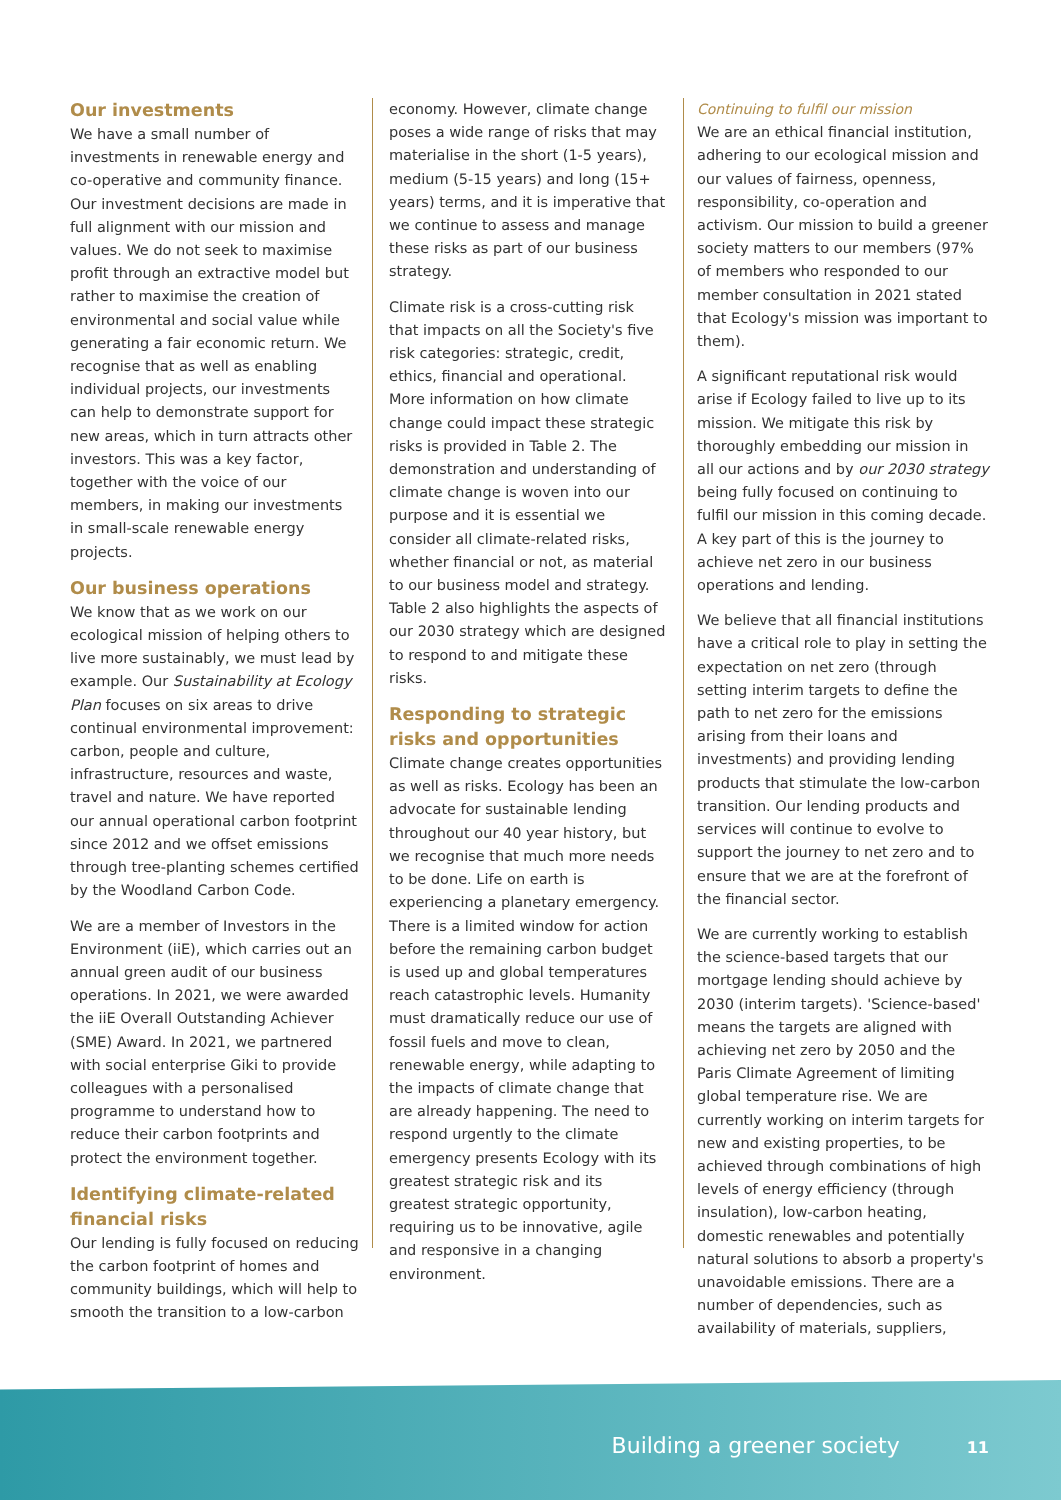Our investments
We have a small number of investments in renewable energy and co-operative and community finance. Our investment decisions are made in full alignment with our mission and values. We do not seek to maximise profit through an extractive model but rather to maximise the creation of environmental and social value while generating a fair economic return. We recognise that as well as enabling individual projects, our investments can help to demonstrate support for new areas, which in turn attracts other investors. This was a key factor, together with the voice of our members, in making our investments in small-scale renewable energy projects.
Our business operations
We know that as we work on our ecological mission of helping others to live more sustainably, we must lead by example. Our Sustainability at Ecology Plan focuses on six areas to drive continual environmental improvement: carbon, people and culture, infrastructure, resources and waste, travel and nature. We have reported our annual operational carbon footprint since 2012 and we offset emissions through tree-planting schemes certified by the Woodland Carbon Code.
We are a member of Investors in the Environment (iiE), which carries out an annual green audit of our business operations. In 2021, we were awarded the iiE Overall Outstanding Achiever (SME) Award. In 2021, we partnered with social enterprise Giki to provide colleagues with a personalised programme to understand how to reduce their carbon footprints and protect the environment together.
Identifying climate-related financial risks
Our lending is fully focused on reducing the carbon footprint of homes and community buildings, which will help to smooth the transition to a low-carbon
economy. However, climate change poses a wide range of risks that may materialise in the short (1-5 years), medium (5-15 years) and long (15+ years) terms, and it is imperative that we continue to assess and manage these risks as part of our business strategy.
Climate risk is a cross-cutting risk that impacts on all the Society's five risk categories: strategic, credit, ethics, financial and operational. More information on how climate change could impact these strategic risks is provided in Table 2. The demonstration and understanding of climate change is woven into our purpose and it is essential we consider all climate-related risks, whether financial or not, as material to our business model and strategy. Table 2 also highlights the aspects of our 2030 strategy which are designed to respond to and mitigate these risks.
Responding to strategic risks and opportunities
Climate change creates opportunities as well as risks. Ecology has been an advocate for sustainable lending throughout our 40 year history, but we recognise that much more needs to be done. Life on earth is experiencing a planetary emergency. There is a limited window for action before the remaining carbon budget is used up and global temperatures reach catastrophic levels. Humanity must dramatically reduce our use of fossil fuels and move to clean, renewable energy, while adapting to the impacts of climate change that are already happening. The need to respond urgently to the climate emergency presents Ecology with its greatest strategic risk and its greatest strategic opportunity, requiring us to be innovative, agile and responsive in a changing environment.
Continuing to fulfil our mission
We are an ethical financial institution, adhering to our ecological mission and our values of fairness, openness, responsibility, co-operation and activism. Our mission to build a greener society matters to our members (97% of members who responded to our member consultation in 2021 stated that Ecology's mission was important to them).
A significant reputational risk would arise if Ecology failed to live up to its mission. We mitigate this risk by thoroughly embedding our mission in all our actions and by our 2030 strategy being fully focused on continuing to fulfil our mission in this coming decade. A key part of this is the journey to achieve net zero in our business operations and lending.
We believe that all financial institutions have a critical role to play in setting the expectation on net zero (through setting interim targets to define the path to net zero for the emissions arising from their loans and investments) and providing lending products that stimulate the low-carbon transition. Our lending products and services will continue to evolve to support the journey to net zero and to ensure that we are at the forefront of the financial sector.
We are currently working to establish the science-based targets that our mortgage lending should achieve by 2030 (interim targets). 'Science-based' means the targets are aligned with achieving net zero by 2050 and the Paris Climate Agreement of limiting global temperature rise. We are currently working on interim targets for new and existing properties, to be achieved through combinations of high levels of energy efficiency (through insulation), low-carbon heating, domestic renewables and potentially natural solutions to absorb a property's unavoidable emissions. There are a number of dependencies, such as availability of materials, suppliers,
Building a greener society 11